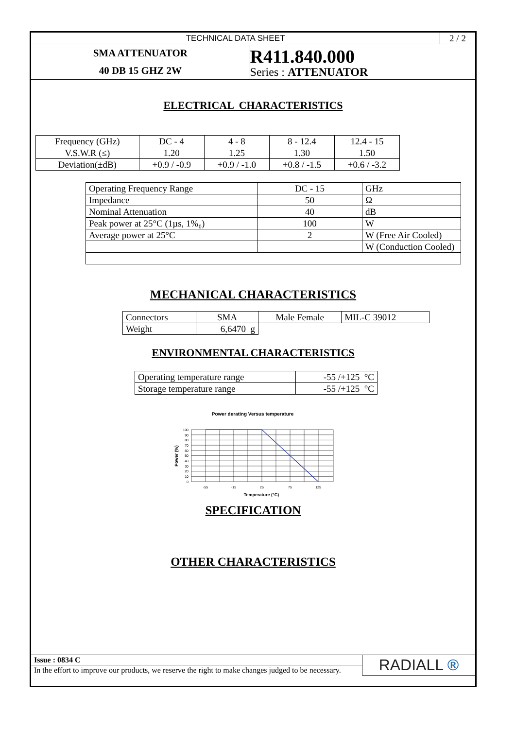| TECHNICAL DATA SHEET | | 2 / 2 |
| SMA ATTENUATOR 40 DB 15 GHZ 2W | R411.840.000 Series : ATTENUATOR | |
ELECTRICAL CHARACTERISTICS
| Frequency (GHz) | DC - 4 | 4 - 8 | 8 - 12.4 | 12.4 - 15 |
| V.S.W.R (≤) | 1.20 | 1.25 | 1.30 | 1.50 |
| Deviation(±dB) | +0.9 / -0.9 | +0.9 / -1.0 | +0.8 / -1.5 | +0.6 / -3.2 |
| Operating Frequency Range | DC - 15 | GHz |
| Impedance | 50 | Ω |
| Nominal Attenuation | 40 | dB |
| Peak power at 25°C (1µs, 1%₀) | 100 | W |
| Average power at 25°C | 2 | W (Free Air Cooled) |
| | | W (Conduction Cooled) |
MECHANICAL CHARACTERISTICS
| Connectors | SMA | Male Female | MIL-C 39012 |
| Weight | 6,6470 g | | |
ENVIRONMENTAL CHARACTERISTICS
| Operating temperature range | -55 /+125 °C |
| Storage temperature range | -55 /+125 °C |
Power derating Versus temperature
100
90
80
70
60
50
40
30
20
10
0
-55
-15
25
75
125
Temperature (°C)
Power (%)
SPECIFICATION
OTHER CHARACTERISTICS
| Issue : 0834 C | RADIALL ® |
| In the effort to improve our products, we reserve the right to make changes judged to be necessary. | |